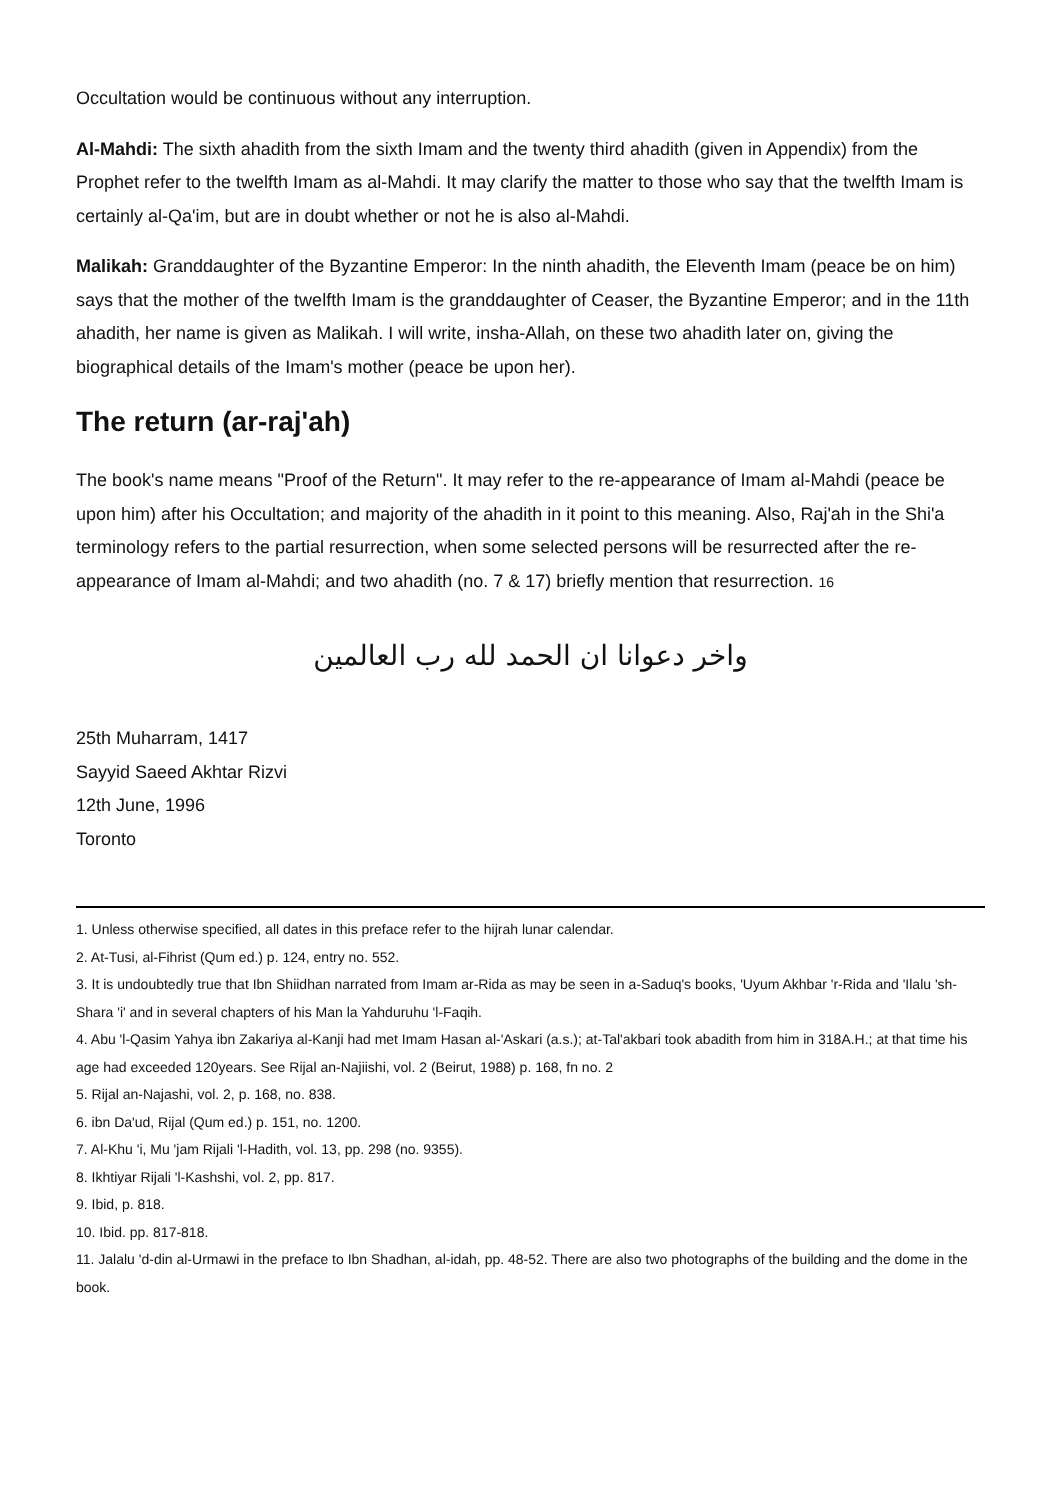Occultation would be continuous without any interruption.
Al-Mahdi: The sixth ahadith from the sixth Imam and the twenty third ahadith (given in Appendix) from the Prophet refer to the twelfth Imam as al-Mahdi. It may clarify the matter to those who say that the twelfth Imam is certainly al-Qa'im, but are in doubt whether or not he is also al-Mahdi.
Malikah: Granddaughter of the Byzantine Emperor: In the ninth ahadith, the Eleventh Imam (peace be on him) says that the mother of the twelfth Imam is the granddaughter of Ceaser, the Byzantine Emperor; and in the 11th ahadith, her name is given as Malikah. I will write, insha-Allah, on these two ahadith later on, giving the biographical details of the Imam's mother (peace be upon her).
The return (ar-raj'ah)
The book's name means "Proof of the Return". It may refer to the re-appearance of Imam al-Mahdi (peace be upon him) after his Occultation; and majority of the ahadith in it point to this meaning. Also, Raj'ah in the Shi'a terminology refers to the partial resurrection, when some selected persons will be resurrected after the re-appearance of Imam al-Mahdi; and two ahadith (no. 7 & 17) briefly mention that resurrection. 16
واخر دعوانا ان الحمد لله رب العالمين
25th Muharram, 1417
Sayyid Saeed Akhtar Rizvi
12th June, 1996
Toronto
1. Unless otherwise specified, all dates in this preface refer to the hijrah lunar calendar.
2. At-Tusi, al-Fihrist (Qum ed.) p. 124, entry no. 552.
3. It is undoubtedly true that Ibn Shiidhan narrated from Imam ar-Rida as may be seen in a-Saduq's books, 'Uyum Akhbar 'r-Rida and 'Ilalu 'sh- Shara 'i' and in several chapters of his Man la Yahduruhu 'l-Faqih.
4. Abu 'l-Qasim Yahya ibn Zakariya al-Kanji had met Imam Hasan al-'Askari (a.s.); at-Tal'akbari took abadith from him in 318A.H.; at that time his age had exceeded 120years. See Rijal an-Najiishi, vol. 2 (Beirut, 1988) p. 168, fn no. 2
5. Rijal an-Najashi, vol. 2, p. 168, no. 838.
6. ibn Da'ud, Rijal (Qum ed.) p. 151, no. 1200.
7. Al-Khu 'i, Mu 'jam Rijali 'l-Hadith, vol. 13, pp. 298 (no. 9355).
8. Ikhtiyar Rijali 'l-Kashshi, vol. 2, pp. 817.
9. Ibid, p. 818.
10. Ibid. pp. 817-818.
11. Jalalu 'd-din al-Urmawi in the preface to Ibn Shadhan, al-idah, pp. 48-52. There are also two photographs of the building and the dome in the book.